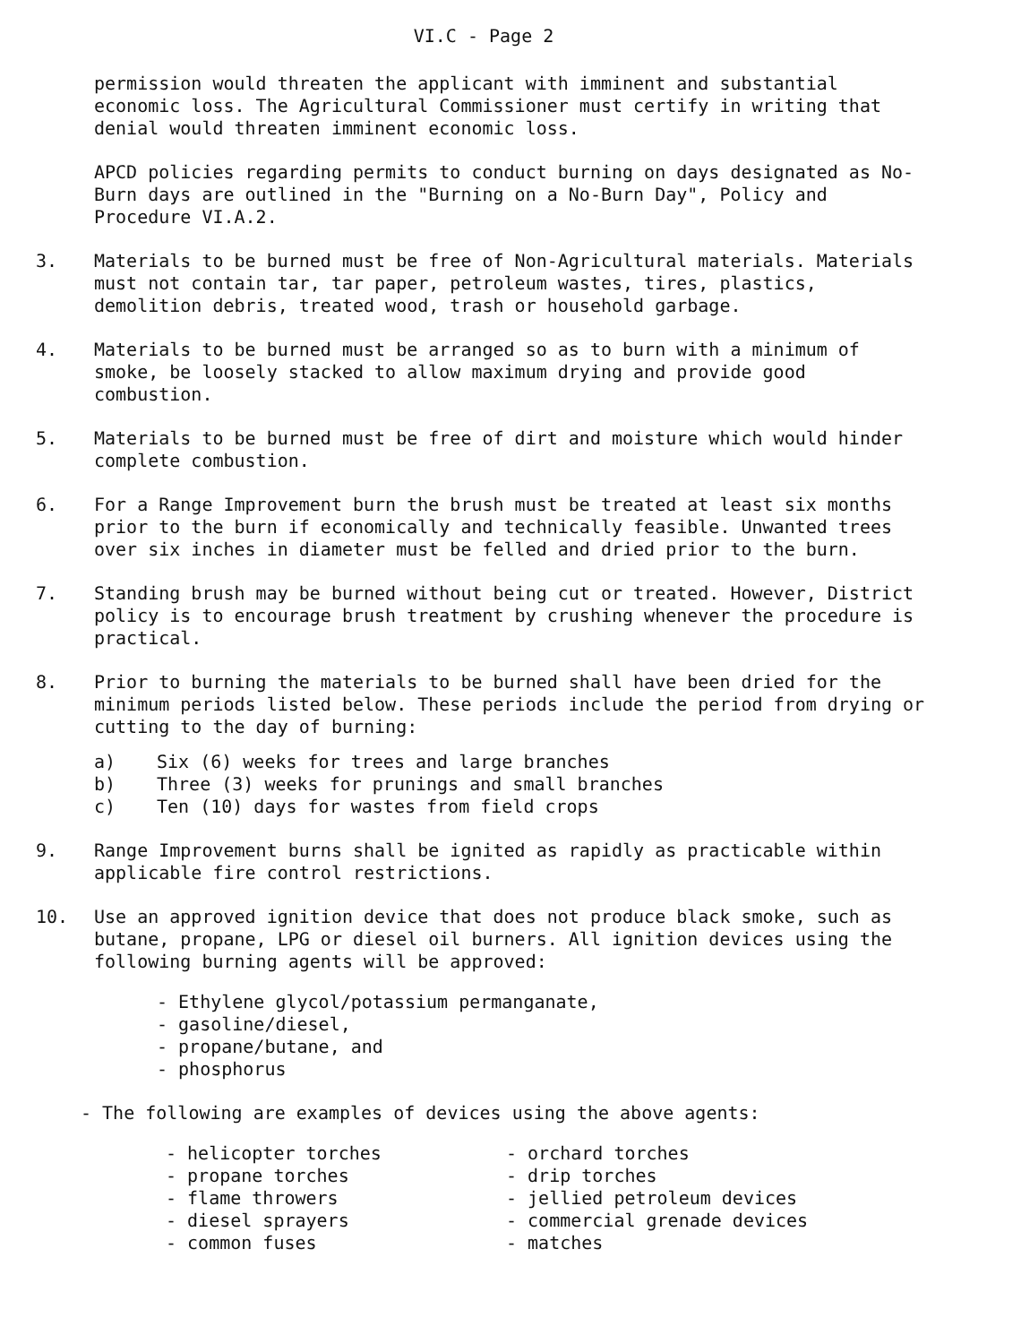VI.C - Page 2
permission would threaten the applicant with imminent and substantial economic loss. The Agricultural Commissioner must certify in writing that denial would threaten imminent economic loss.
APCD policies regarding permits to conduct burning on days designated as No-Burn days are outlined in the "Burning on a No-Burn Day", Policy and Procedure VI.A.2.
3. Materials to be burned must be free of Non-Agricultural materials. Materials must not contain tar, tar paper, petroleum wastes, tires, plastics, demolition debris, treated wood, trash or household garbage.
4. Materials to be burned must be arranged so as to burn with a minimum of smoke, be loosely stacked to allow maximum drying and provide good combustion.
5. Materials to be burned must be free of dirt and moisture which would hinder complete combustion.
6. For a Range Improvement burn the brush must be treated at least six months prior to the burn if economically and technically feasible. Unwanted trees over six inches in diameter must be felled and dried prior to the burn.
7. Standing brush may be burned without being cut or treated. However, District policy is to encourage brush treatment by crushing whenever the procedure is practical.
8. Prior to burning the materials to be burned shall have been dried for the minimum periods listed below. These periods include the period from drying or cutting to the day of burning:
a) Six (6) weeks for trees and large branches
b) Three (3) weeks for prunings and small branches
c) Ten (10) days for wastes from field crops
9. Range Improvement burns shall be ignited as rapidly as practicable within applicable fire control restrictions.
10. Use an approved ignition device that does not produce black smoke, such as butane, propane, LPG or diesel oil burners. All ignition devices using the following burning agents will be approved:
- Ethylene glycol/potassium permanganate,
- gasoline/diesel,
- propane/butane, and
- phosphorus
- The following are examples of devices using the above agents:
- helicopter torches
- propane torches
- flame throwers
- diesel sprayers
- common fuses
- orchard torches
- drip torches
- jellied petroleum devices
- commercial grenade devices
- matches